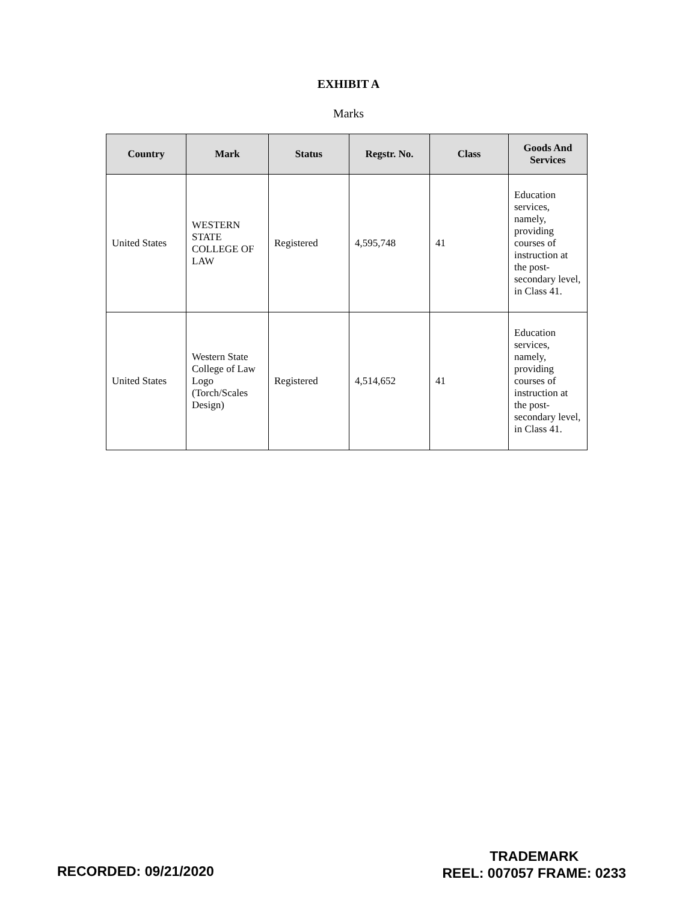EXHIBIT A
Marks
| Country | Mark | Status | Regstr. No. | Class | Goods And Services |
| --- | --- | --- | --- | --- | --- |
| United States | WESTERN STATE COLLEGE OF LAW | Registered | 4,595,748 | 41 | Education services, namely, providing courses of instruction at the post-secondary level, in Class 41. |
| United States | Western State College of Law Logo (Torch/Scales Design) | Registered | 4,514,652 | 41 | Education services, namely, providing courses of instruction at the post-secondary level, in Class 41. |
RECORDED: 09/21/2020
TRADEMARK
REEL: 007057 FRAME: 0233